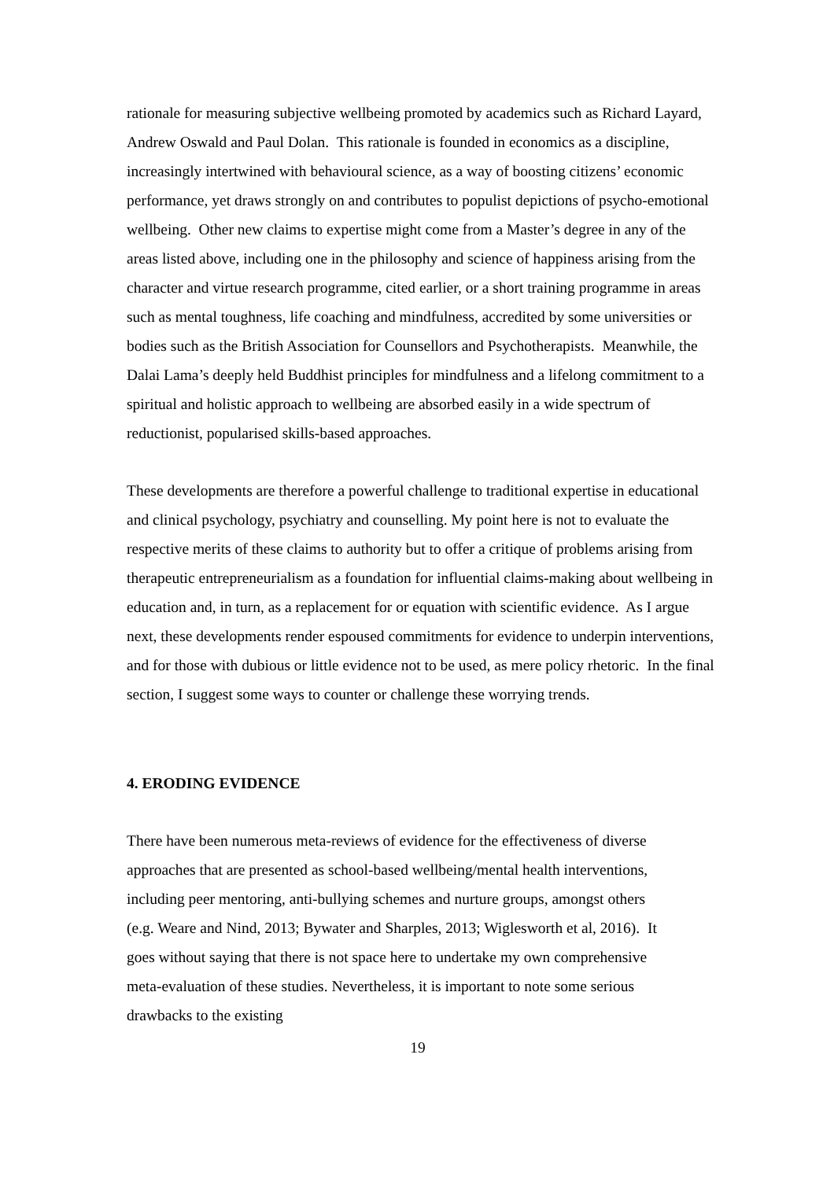rationale for measuring subjective wellbeing promoted by academics such as Richard Layard, Andrew Oswald and Paul Dolan. This rationale is founded in economics as a discipline, increasingly intertwined with behavioural science, as a way of boosting citizens’ economic performance, yet draws strongly on and contributes to populist depictions of psycho-emotional wellbeing. Other new claims to expertise might come from a Master’s degree in any of the areas listed above, including one in the philosophy and science of happiness arising from the character and virtue research programme, cited earlier, or a short training programme in areas such as mental toughness, life coaching and mindfulness, accredited by some universities or bodies such as the British Association for Counsellors and Psychotherapists. Meanwhile, the Dalai Lama’s deeply held Buddhist principles for mindfulness and a lifelong commitment to a spiritual and holistic approach to wellbeing are absorbed easily in a wide spectrum of reductionist, popularised skills-based approaches.
These developments are therefore a powerful challenge to traditional expertise in educational and clinical psychology, psychiatry and counselling. My point here is not to evaluate the respective merits of these claims to authority but to offer a critique of problems arising from therapeutic entrepreneurialism as a foundation for influential claims-making about wellbeing in education and, in turn, as a replacement for or equation with scientific evidence. As I argue next, these developments render espoused commitments for evidence to underpin interventions, and for those with dubious or little evidence not to be used, as mere policy rhetoric. In the final section, I suggest some ways to counter or challenge these worrying trends.
4. ERODING EVIDENCE
There have been numerous meta-reviews of evidence for the effectiveness of diverse approaches that are presented as school-based wellbeing/mental health interventions, including peer mentoring, anti-bullying schemes and nurture groups, amongst others (e.g. Weare and Nind, 2013; Bywater and Sharples, 2013; Wiglesworth et al, 2016). It goes without saying that there is not space here to undertake my own comprehensive meta-evaluation of these studies. Nevertheless, it is important to note some serious drawbacks to the existing
19